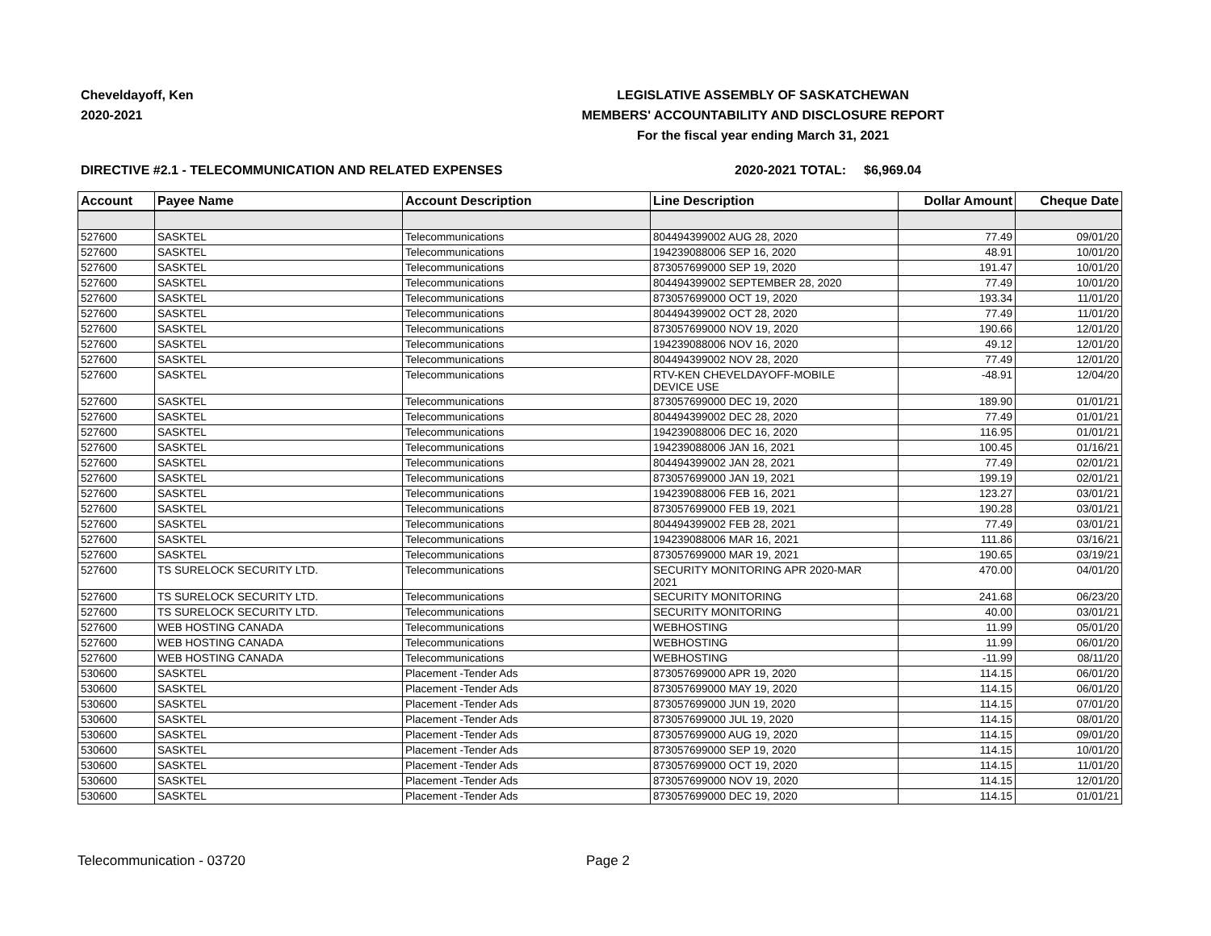Cheveldayoff, Ken
2020-2021
LEGISLATIVE ASSEMBLY OF SASKATCHEWAN
MEMBERS' ACCOUNTABILITY AND DISCLOSURE REPORT
For the fiscal year ending March 31, 2021
DIRECTIVE #2.1 - TELECOMMUNICATION AND RELATED EXPENSES 2020-2021 TOTAL: $6,969.04
| Account | Payee Name | Account Description | Line Description | Dollar Amount | Cheque Date |
| --- | --- | --- | --- | --- | --- |
| 527600 | SASKTEL | Telecommunications | 804494399002 AUG 28, 2020 | 77.49 | 09/01/20 |
| 527600 | SASKTEL | Telecommunications | 194239088006 SEP 16, 2020 | 48.91 | 10/01/20 |
| 527600 | SASKTEL | Telecommunications | 873057699000 SEP 19, 2020 | 191.47 | 10/01/20 |
| 527600 | SASKTEL | Telecommunications | 804494399002 SEPTEMBER 28, 2020 | 77.49 | 10/01/20 |
| 527600 | SASKTEL | Telecommunications | 873057699000 OCT 19, 2020 | 193.34 | 11/01/20 |
| 527600 | SASKTEL | Telecommunications | 804494399002 OCT 28, 2020 | 77.49 | 11/01/20 |
| 527600 | SASKTEL | Telecommunications | 873057699000 NOV 19, 2020 | 190.66 | 12/01/20 |
| 527600 | SASKTEL | Telecommunications | 194239088006 NOV 16, 2020 | 49.12 | 12/01/20 |
| 527600 | SASKTEL | Telecommunications | 804494399002 NOV 28, 2020 | 77.49 | 12/01/20 |
| 527600 | SASKTEL | Telecommunications | RTV-KEN CHEVELDAYOFF-MOBILE DEVICE USE | -48.91 | 12/04/20 |
| 527600 | SASKTEL | Telecommunications | 873057699000 DEC 19, 2020 | 189.90 | 01/01/21 |
| 527600 | SASKTEL | Telecommunications | 804494399002 DEC 28, 2020 | 77.49 | 01/01/21 |
| 527600 | SASKTEL | Telecommunications | 194239088006 DEC 16, 2020 | 116.95 | 01/01/21 |
| 527600 | SASKTEL | Telecommunications | 194239088006 JAN 16, 2021 | 100.45 | 01/16/21 |
| 527600 | SASKTEL | Telecommunications | 804494399002 JAN 28, 2021 | 77.49 | 02/01/21 |
| 527600 | SASKTEL | Telecommunications | 873057699000 JAN 19, 2021 | 199.19 | 02/01/21 |
| 527600 | SASKTEL | Telecommunications | 194239088006 FEB 16, 2021 | 123.27 | 03/01/21 |
| 527600 | SASKTEL | Telecommunications | 873057699000 FEB 19, 2021 | 190.28 | 03/01/21 |
| 527600 | SASKTEL | Telecommunications | 804494399002 FEB 28, 2021 | 77.49 | 03/01/21 |
| 527600 | SASKTEL | Telecommunications | 194239088006 MAR 16, 2021 | 111.86 | 03/16/21 |
| 527600 | SASKTEL | Telecommunications | 873057699000 MAR 19, 2021 | 190.65 | 03/19/21 |
| 527600 | TS SURELOCK SECURITY LTD. | Telecommunications | SECURITY MONITORING APR 2020-MAR 2021 | 470.00 | 04/01/20 |
| 527600 | TS SURELOCK SECURITY LTD. | Telecommunications | SECURITY MONITORING | 241.68 | 06/23/20 |
| 527600 | TS SURELOCK SECURITY LTD. | Telecommunications | SECURITY MONITORING | 40.00 | 03/01/21 |
| 527600 | WEB HOSTING CANADA | Telecommunications | WEBHOSTING | 11.99 | 05/01/20 |
| 527600 | WEB HOSTING CANADA | Telecommunications | WEBHOSTING | 11.99 | 06/01/20 |
| 527600 | WEB HOSTING CANADA | Telecommunications | WEBHOSTING | -11.99 | 08/11/20 |
| 530600 | SASKTEL | Placement -Tender Ads | 873057699000 APR 19, 2020 | 114.15 | 06/01/20 |
| 530600 | SASKTEL | Placement -Tender Ads | 873057699000 MAY 19, 2020 | 114.15 | 06/01/20 |
| 530600 | SASKTEL | Placement -Tender Ads | 873057699000 JUN 19, 2020 | 114.15 | 07/01/20 |
| 530600 | SASKTEL | Placement -Tender Ads | 873057699000 JUL 19, 2020 | 114.15 | 08/01/20 |
| 530600 | SASKTEL | Placement -Tender Ads | 873057699000 AUG 19, 2020 | 114.15 | 09/01/20 |
| 530600 | SASKTEL | Placement -Tender Ads | 873057699000 SEP 19, 2020 | 114.15 | 10/01/20 |
| 530600 | SASKTEL | Placement -Tender Ads | 873057699000 OCT 19, 2020 | 114.15 | 11/01/20 |
| 530600 | SASKTEL | Placement -Tender Ads | 873057699000 NOV 19, 2020 | 114.15 | 12/01/20 |
| 530600 | SASKTEL | Placement -Tender Ads | 873057699000 DEC 19, 2020 | 114.15 | 01/01/21 |
Telecommunication - 03720 Page 2